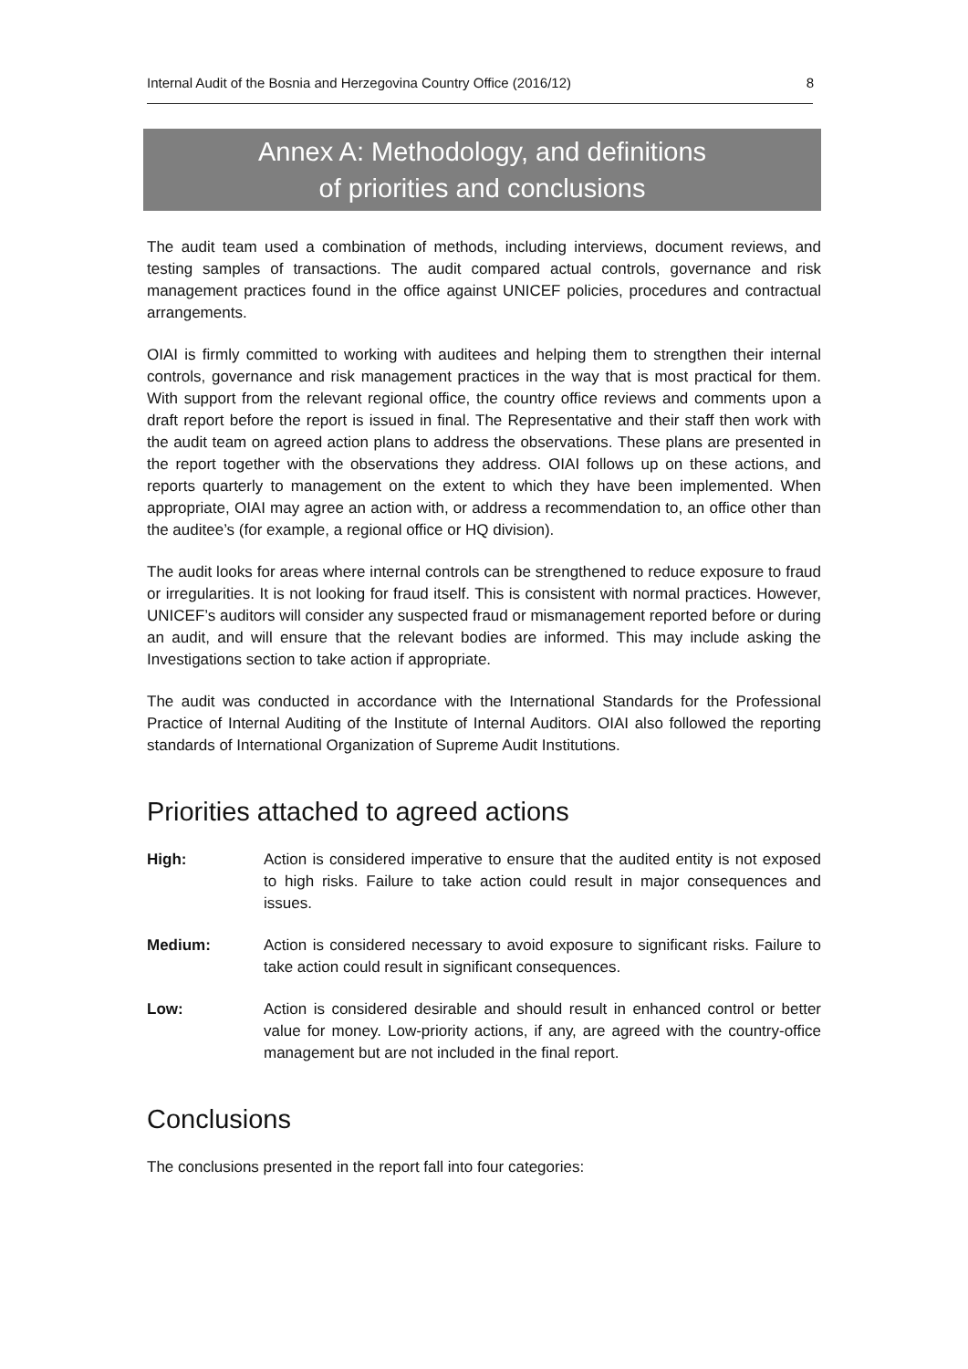Internal Audit of the Bosnia and Herzegovina Country Office (2016/12) 8
Annex A: Methodology, and definitions
of priorities and conclusions
The audit team used a combination of methods, including interviews, document reviews, and testing samples of transactions. The audit compared actual controls, governance and risk management practices found in the office against UNICEF policies, procedures and contractual arrangements.
OIAI is firmly committed to working with auditees and helping them to strengthen their internal controls, governance and risk management practices in the way that is most practical for them. With support from the relevant regional office, the country office reviews and comments upon a draft report before the report is issued in final. The Representative and their staff then work with the audit team on agreed action plans to address the observations. These plans are presented in the report together with the observations they address. OIAI follows up on these actions, and reports quarterly to management on the extent to which they have been implemented. When appropriate, OIAI may agree an action with, or address a recommendation to, an office other than the auditee’s (for example, a regional office or HQ division).
The audit looks for areas where internal controls can be strengthened to reduce exposure to fraud or irregularities. It is not looking for fraud itself. This is consistent with normal practices. However, UNICEF’s auditors will consider any suspected fraud or mismanagement reported before or during an audit, and will ensure that the relevant bodies are informed. This may include asking the Investigations section to take action if appropriate.
The audit was conducted in accordance with the International Standards for the Professional Practice of Internal Auditing of the Institute of Internal Auditors. OIAI also followed the reporting standards of International Organization of Supreme Audit Institutions.
Priorities attached to agreed actions
High: Action is considered imperative to ensure that the audited entity is not exposed to high risks. Failure to take action could result in major consequences and issues.
Medium: Action is considered necessary to avoid exposure to significant risks. Failure to take action could result in significant consequences.
Low: Action is considered desirable and should result in enhanced control or better value for money. Low-priority actions, if any, are agreed with the country-office management but are not included in the final report.
Conclusions
The conclusions presented in the report fall into four categories: